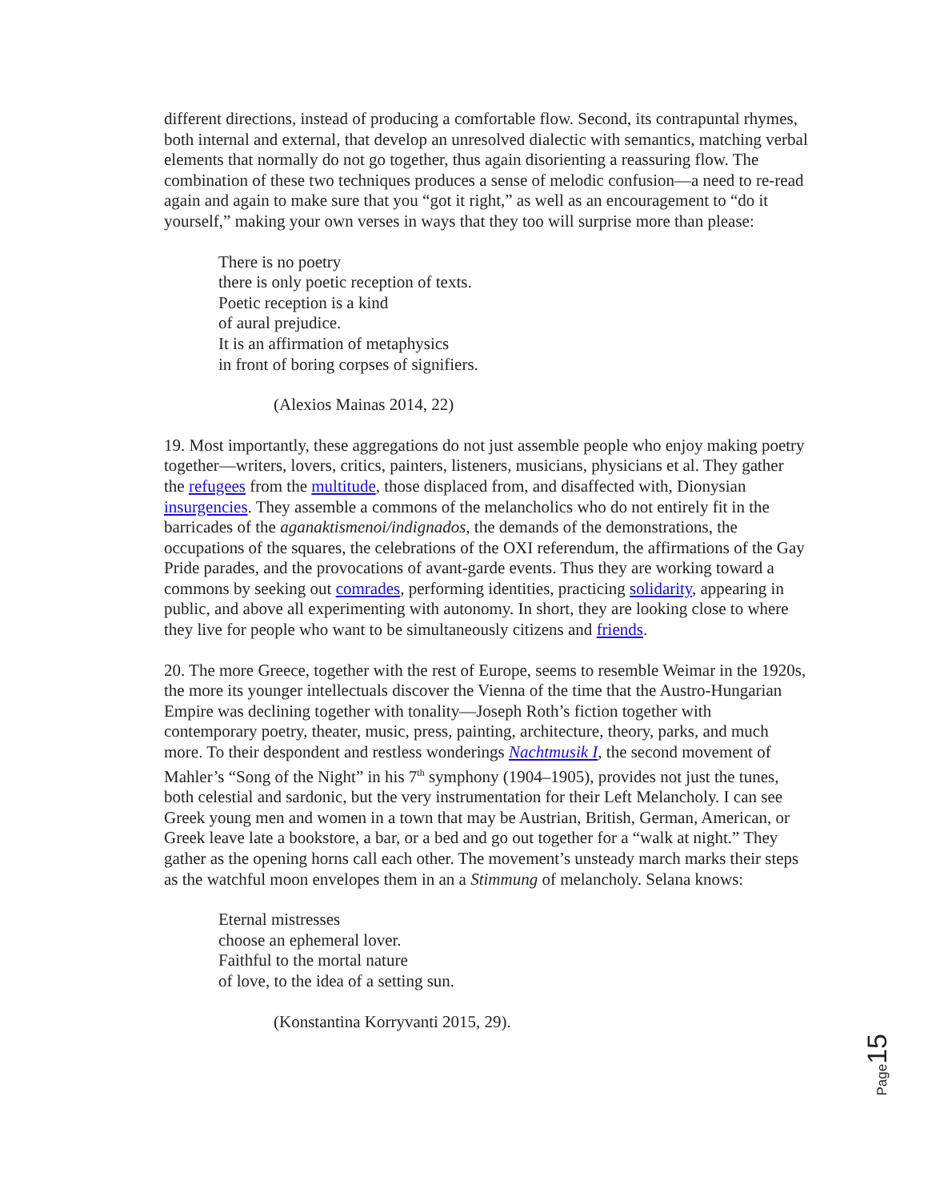different directions, instead of producing a comfortable flow. Second, its contrapuntal rhymes, both internal and external, that develop an unresolved dialectic with semantics, matching verbal elements that normally do not go together, thus again disorienting a reassuring flow. The combination of these two techniques produces a sense of melodic confusion—a need to re-read again and again to make sure that you “got it right,” as well as an encouragement to “do it yourself,” making your own verses in ways that they too will surprise more than please:
There is no poetry
there is only poetic reception of texts.
Poetic reception is a kind
of aural prejudice.
It is an affirmation of metaphysics
in front of boring corpses of signifiers.
(Alexios Mainas 2014, 22)
19. Most importantly, these aggregations do not just assemble people who enjoy making poetry together—writers, lovers, critics, painters, listeners, musicians, physicians et al. They gather the refugees from the multitude, those displaced from, and disaffected with, Dionysian insurgencies. They assemble a commons of the melancholics who do not entirely fit in the barricades of the aganaktismenoi/indignados, the demands of the demonstrations, the occupations of the squares, the celebrations of the OXI referendum, the affirmations of the Gay Pride parades, and the provocations of avant-garde events. Thus they are working toward a commons by seeking out comrades, performing identities, practicing solidarity, appearing in public, and above all experimenting with autonomy. In short, they are looking close to where they live for people who want to be simultaneously citizens and friends.
20. The more Greece, together with the rest of Europe, seems to resemble Weimar in the 1920s, the more its younger intellectuals discover the Vienna of the time that the Austro-Hungarian Empire was declining together with tonality—Joseph Roth’s fiction together with contemporary poetry, theater, music, press, painting, architecture, theory, parks, and much more. To their despondent and restless wonderings Nachtmusik I, the second movement of Mahler’s “Song of the Night” in his 7<sup>th</sup> symphony (1904–1905), provides not just the tunes, both celestial and sardonic, but the very instrumentation for their Left Melancholy. I can see Greek young men and women in a town that may be Austrian, British, German, American, or Greek leave late a bookstore, a bar, or a bed and go out together for a “walk at night.” They gather as the opening horns call each other. The movement’s unsteady march marks their steps as the watchful moon envelopes them in an a Stimmung of melancholy. Selana knows:
Eternal mistresses
choose an ephemeral lover.
Faithful to the mortal nature
of love, to the idea of a setting sun.
(Konstantina Korryvanti 2015, 29).
Page 15